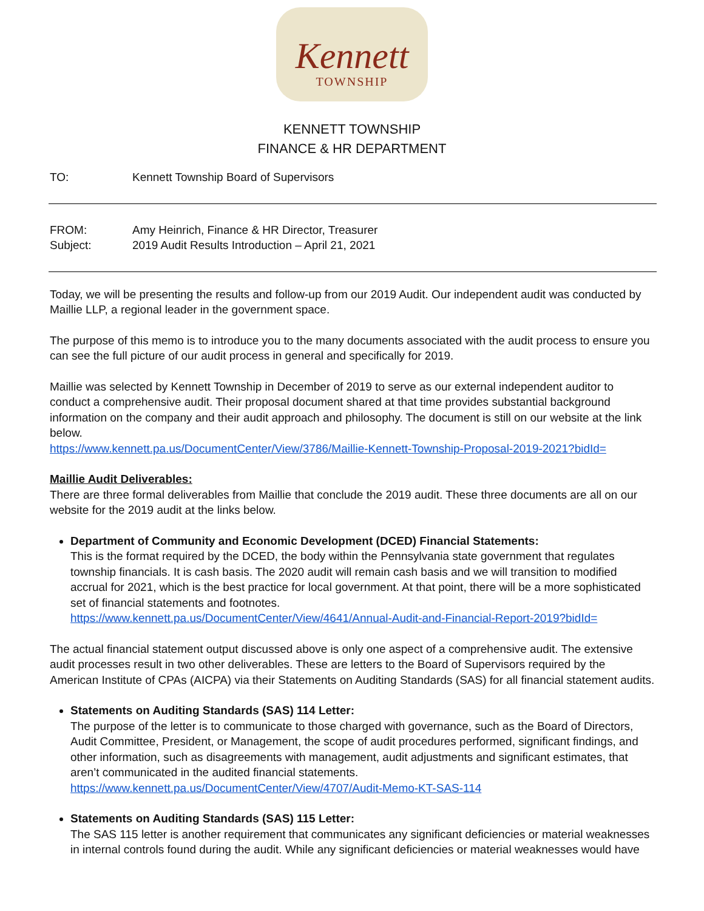Kennett
TOWNSHIP
KENNETT TOWNSHIP
FINANCE & HR DEPARTMENT
TO: Kennett Township Board of Supervisors
FROM: Amy Heinrich, Finance & HR Director, Treasurer
Subject: 2019 Audit Results Introduction – April 21, 2021
Today, we will be presenting the results and follow-up from our 2019 Audit. Our independent audit was conducted by Maillie LLP, a regional leader in the government space.
The purpose of this memo is to introduce you to the many documents associated with the audit process to ensure you can see the full picture of our audit process in general and specifically for 2019.
Maillie was selected by Kennett Township in December of 2019 to serve as our external independent auditor to conduct a comprehensive audit. Their proposal document shared at that time provides substantial background information on the company and their audit approach and philosophy. The document is still on our website at the link below.
https://www.kennett.pa.us/DocumentCenter/View/3786/Maillie-Kennett-Township-Proposal-2019-2021?bidId=
Maillie Audit Deliverables:
There are three formal deliverables from Maillie that conclude the 2019 audit. These three documents are all on our website for the 2019 audit at the links below.
Department of Community and Economic Development (DCED) Financial Statements:
This is the format required by the DCED, the body within the Pennsylvania state government that regulates township financials. It is cash basis. The 2020 audit will remain cash basis and we will transition to modified accrual for 2021, which is the best practice for local government. At that point, there will be a more sophisticated set of financial statements and footnotes.
https://www.kennett.pa.us/DocumentCenter/View/4641/Annual-Audit-and-Financial-Report-2019?bidId=
The actual financial statement output discussed above is only one aspect of a comprehensive audit. The extensive audit processes result in two other deliverables. These are letters to the Board of Supervisors required by the American Institute of CPAs (AICPA) via their Statements on Auditing Standards (SAS) for all financial statement audits.
Statements on Auditing Standards (SAS) 114 Letter:
The purpose of the letter is to communicate to those charged with governance, such as the Board of Directors, Audit Committee, President, or Management, the scope of audit procedures performed, significant findings, and other information, such as disagreements with management, audit adjustments and significant estimates, that aren’t communicated in the audited financial statements.
https://www.kennett.pa.us/DocumentCenter/View/4707/Audit-Memo-KT-SAS-114
Statements on Auditing Standards (SAS) 115 Letter:
The SAS 115 letter is another requirement that communicates any significant deficiencies or material weaknesses in internal controls found during the audit. While any significant deficiencies or material weaknesses would have